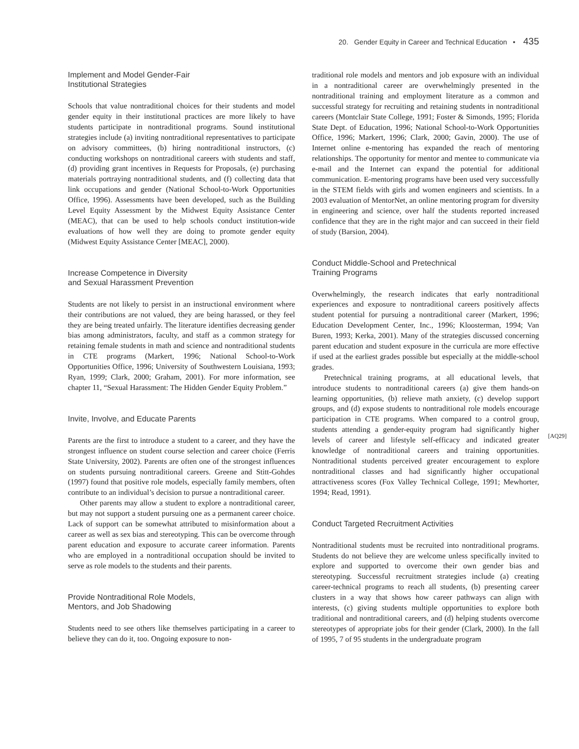20. Gender Equity in Career and Technical Education • 435
Implement and Model Gender-Fair
Institutional Strategies
Schools that value nontraditional choices for their students and model gender equity in their institutional practices are more likely to have students participate in nontraditional programs. Sound institutional strategies include (a) inviting nontraditional representatives to participate on advisory committees, (b) hiring nontraditional instructors, (c) conducting workshops on nontraditional careers with students and staff, (d) providing grant incentives in Requests for Proposals, (e) purchasing materials portraying nontraditional students, and (f) collecting data that link occupations and gender (National School-to-Work Opportunities Office, 1996). Assessments have been developed, such as the Building Level Equity Assessment by the Midwest Equity Assistance Center (MEAC), that can be used to help schools conduct institution-wide evaluations of how well they are doing to promote gender equity (Midwest Equity Assistance Center [MEAC], 2000).
Increase Competence in Diversity
and Sexual Harassment Prevention
Students are not likely to persist in an instructional environment where their contributions are not valued, they are being harassed, or they feel they are being treated unfairly. The literature identifies decreasing gender bias among administrators, faculty, and staff as a common strategy for retaining female students in math and science and nontraditional students in CTE programs (Markert, 1996; National School-to-Work Opportunities Office, 1996; University of Southwestern Louisiana, 1993; Ryan, 1999; Clark, 2000; Graham, 2001). For more information, see chapter 11, “Sexual Harassment: The Hidden Gender Equity Problem.”
Invite, Involve, and Educate Parents
Parents are the first to introduce a student to a career, and they have the strongest influence on student course selection and career choice (Ferris State University, 2002). Parents are often one of the strongest influences on students pursuing nontraditional careers. Greene and Stitt-Gohdes (1997) found that positive role models, especially family members, often contribute to an individual’s decision to pursue a nontraditional career.
Other parents may allow a student to explore a nontraditional career, but may not support a student pursuing one as a permanent career choice. Lack of support can be somewhat attributed to misinformation about a career as well as sex bias and stereotyping. This can be overcome through parent education and exposure to accurate career information. Parents who are employed in a nontraditional occupation should be invited to serve as role models to the students and their parents.
Provide Nontraditional Role Models,
Mentors, and Job Shadowing
Students need to see others like themselves participating in a career to believe they can do it, too. Ongoing exposure to non-
traditional role models and mentors and job exposure with an individual in a nontraditional career are overwhelmingly presented in the nontraditional training and employment literature as a common and successful strategy for recruiting and retaining students in nontraditional careers (Montclair State College, 1991; Foster & Simonds, 1995; Florida State Dept. of Education, 1996; National School-to-Work Opportunities Office, 1996; Markert, 1996; Clark, 2000; Gavin, 2000). The use of Internet online e-mentoring has expanded the reach of mentoring relationships. The opportunity for mentor and mentee to communicate via e-mail and the Internet can expand the potential for additional communication. E-mentoring programs have been used very successfully in the STEM fields with girls and women engineers and scientists. In a 2003 evaluation of MentorNet, an online mentoring program for diversity in engineering and science, over half the students reported increased confidence that they are in the right major and can succeed in their field of study (Barsion, 2004).
Conduct Middle-School and Pretechnical
Training Programs
Overwhelmingly, the research indicates that early nontraditional experiences and exposure to nontraditional careers positively affects student potential for pursuing a nontraditional career (Markert, 1996; Education Development Center, Inc., 1996; Kloosterman, 1994; Van Buren, 1993; Kerka, 2001). Many of the strategies discussed concerning parent education and student exposure in the curricula are more effective if used at the earliest grades possible but especially at the middle-school grades.
Pretechnical training programs, at all educational levels, that introduce students to nontraditional careers (a) give them hands-on learning opportunities, (b) relieve math anxiety, (c) develop support groups, and (d) expose students to nontraditional role models encourage participation in CTE programs. When compared to a control group, students attending a gender-equity program had significantly higher levels of career and lifestyle self-efficacy and indicated greater knowledge of nontraditional careers and training opportunities. Nontraditional students perceived greater encouragement to explore nontraditional classes and had significantly higher occupational attractiveness scores (Fox Valley Technical College, 1991; Mewhorter, 1994; Read, 1991).
Conduct Targeted Recruitment Activities
Nontraditional students must be recruited into nontraditional programs. Students do not believe they are welcome unless specifically invited to explore and supported to overcome their own gender bias and stereotyping. Successful recruitment strategies include (a) creating career-technical programs to reach all students, (b) presenting career clusters in a way that shows how career pathways can align with interests, (c) giving students multiple opportunities to explore both traditional and nontraditional careers, and (d) helping students overcome stereotypes of appropriate jobs for their gender (Clark, 2000). In the fall of 1995, 7 of 95 students in the undergraduate program
[AQ29]